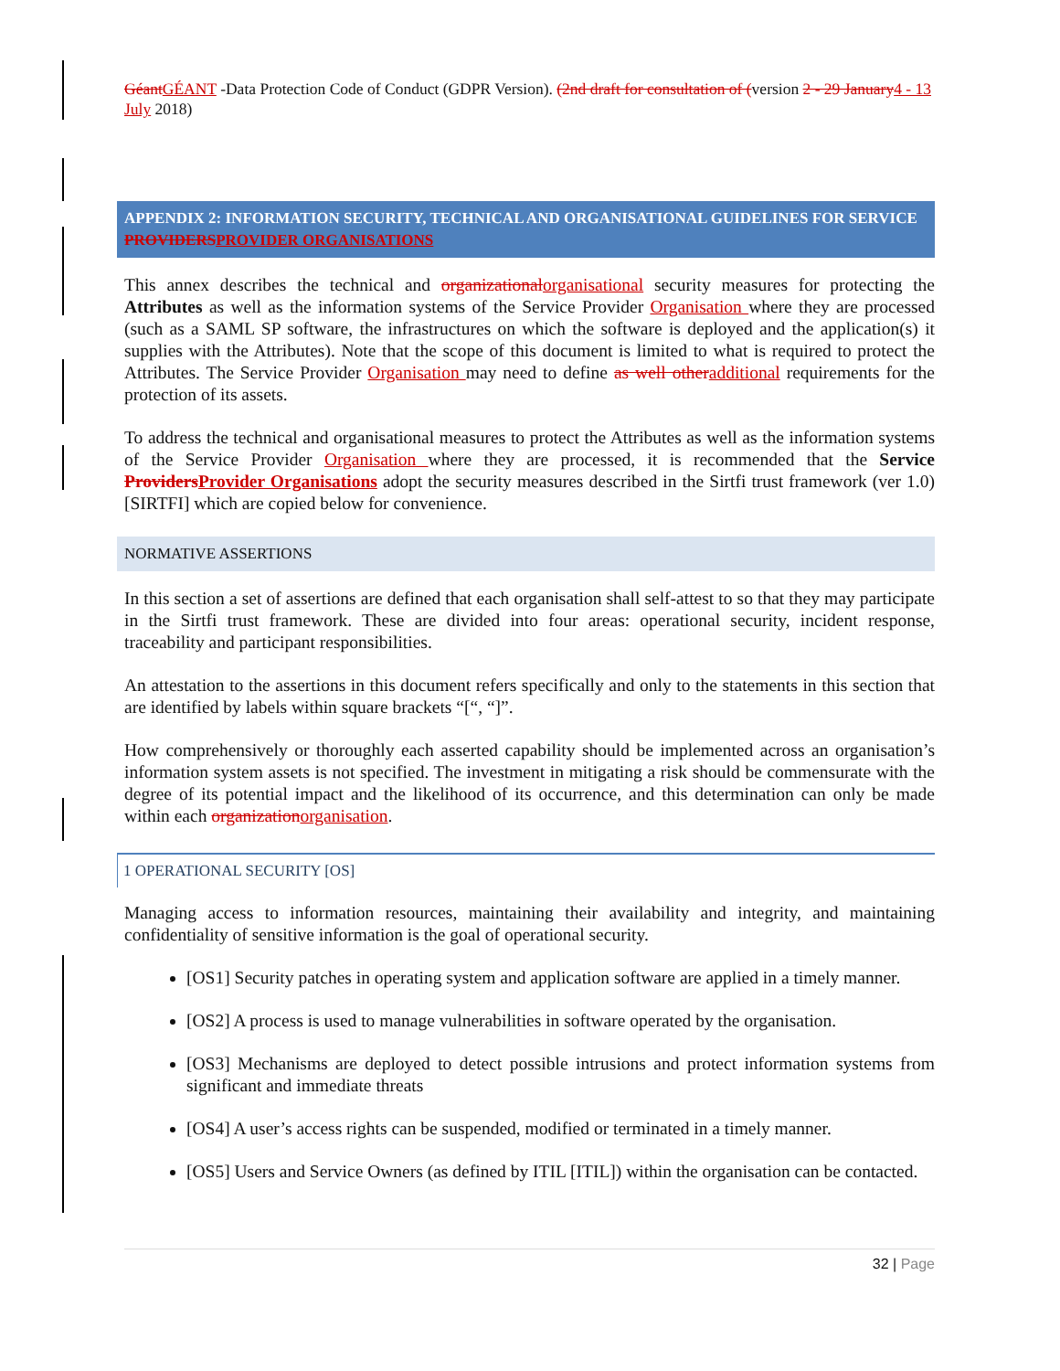Géant GÉANT -Data Protection Code of Conduct (GDPR Version). (2nd draft for consultation of (version 2 - 29 January 4 - 13 July 2018)
APPENDIX 2: INFORMATION SECURITY, TECHNICAL AND ORGANISATIONAL GUIDELINES FOR SERVICE PROVIDERS PROVIDER ORGANISATIONS
This annex describes the technical and organizational organisational security measures for protecting the Attributes as well as the information systems of the Service Provider Organisation where they are processed (such as a SAML SP software, the infrastructures on which the software is deployed and the application(s) it supplies with the Attributes). Note that the scope of this document is limited to what is required to protect the Attributes. The Service Provider Organisation may need to define as well other additional requirements for the protection of its assets.
To address the technical and organisational measures to protect the Attributes as well as the information systems of the Service Provider Organisation where they are processed, it is recommended that the Service Providers Provider Organisations adopt the security measures described in the Sirtfi trust framework (ver 1.0) [SIRTFI] which are copied below for convenience.
NORMATIVE ASSERTIONS
In this section a set of assertions are defined that each organisation shall self-attest to so that they may participate in the Sirtfi trust framework. These are divided into four areas: operational security, incident response, traceability and participant responsibilities.
An attestation to the assertions in this document refers specifically and only to the statements in this section that are identified by labels within square brackets “[“, “]”.
How comprehensively or thoroughly each asserted capability should be implemented across an organisation’s information system assets is not specified. The investment in mitigating a risk should be commensurate with the degree of its potential impact and the likelihood of its occurrence, and this determination can only be made within each organization organisation.
1 OPERATIONAL SECURITY [OS]
Managing access to information resources, maintaining their availability and integrity, and maintaining confidentiality of sensitive information is the goal of operational security.
[OS1] Security patches in operating system and application software are applied in a timely manner.
[OS2] A process is used to manage vulnerabilities in software operated by the organisation.
[OS3] Mechanisms are deployed to detect possible intrusions and protect information systems from significant and immediate threats
[OS4] A user’s access rights can be suspended, modified or terminated in a timely manner.
[OS5] Users and Service Owners (as defined by ITIL [ITIL]) within the organisation can be contacted.
32 | Page